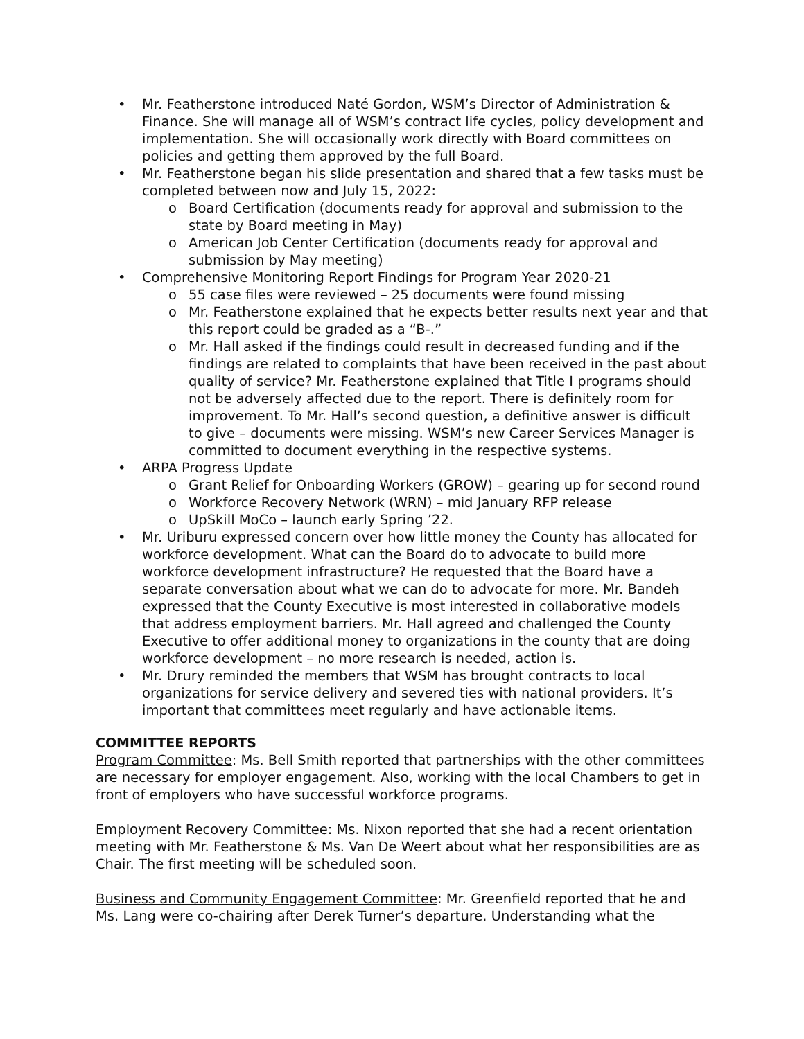• Mr. Featherstone introduced Naté Gordon, WSM’s Director of Administration & Finance. She will manage all of WSM’s contract life cycles, policy development and implementation. She will occasionally work directly with Board committees on policies and getting them approved by the full Board.
• Mr. Featherstone began his slide presentation and shared that a few tasks must be completed between now and July 15, 2022:
o Board Certification (documents ready for approval and submission to the state by Board meeting in May)
o American Job Center Certification (documents ready for approval and submission by May meeting)
• Comprehensive Monitoring Report Findings for Program Year 2020-21
o 55 case files were reviewed – 25 documents were found missing
o Mr. Featherstone explained that he expects better results next year and that this report could be graded as a “B-.”
o Mr. Hall asked if the findings could result in decreased funding and if the findings are related to complaints that have been received in the past about quality of service? Mr. Featherstone explained that Title I programs should not be adversely affected due to the report. There is definitely room for improvement. To Mr. Hall’s second question, a definitive answer is difficult to give – documents were missing. WSM’s new Career Services Manager is committed to document everything in the respective systems.
• ARPA Progress Update
o Grant Relief for Onboarding Workers (GROW) – gearing up for second round
o Workforce Recovery Network (WRN) – mid January RFP release
o UpSkill MoCo – launch early Spring ’22.
• Mr. Uriburu expressed concern over how little money the County has allocated for workforce development. What can the Board do to advocate to build more workforce development infrastructure? He requested that the Board have a separate conversation about what we can do to advocate for more. Mr. Bandeh expressed that the County Executive is most interested in collaborative models that address employment barriers. Mr. Hall agreed and challenged the County Executive to offer additional money to organizations in the county that are doing workforce development – no more research is needed, action is.
• Mr. Drury reminded the members that WSM has brought contracts to local organizations for service delivery and severed ties with national providers. It’s important that committees meet regularly and have actionable items.
COMMITTEE REPORTS
Program Committee: Ms. Bell Smith reported that partnerships with the other committees are necessary for employer engagement. Also, working with the local Chambers to get in front of employers who have successful workforce programs.
Employment Recovery Committee: Ms. Nixon reported that she had a recent orientation meeting with Mr. Featherstone & Ms. Van De Weert about what her responsibilities are as Chair. The first meeting will be scheduled soon.
Business and Community Engagement Committee: Mr. Greenfield reported that he and Ms. Lang were co-chairing after Derek Turner’s departure. Understanding what the